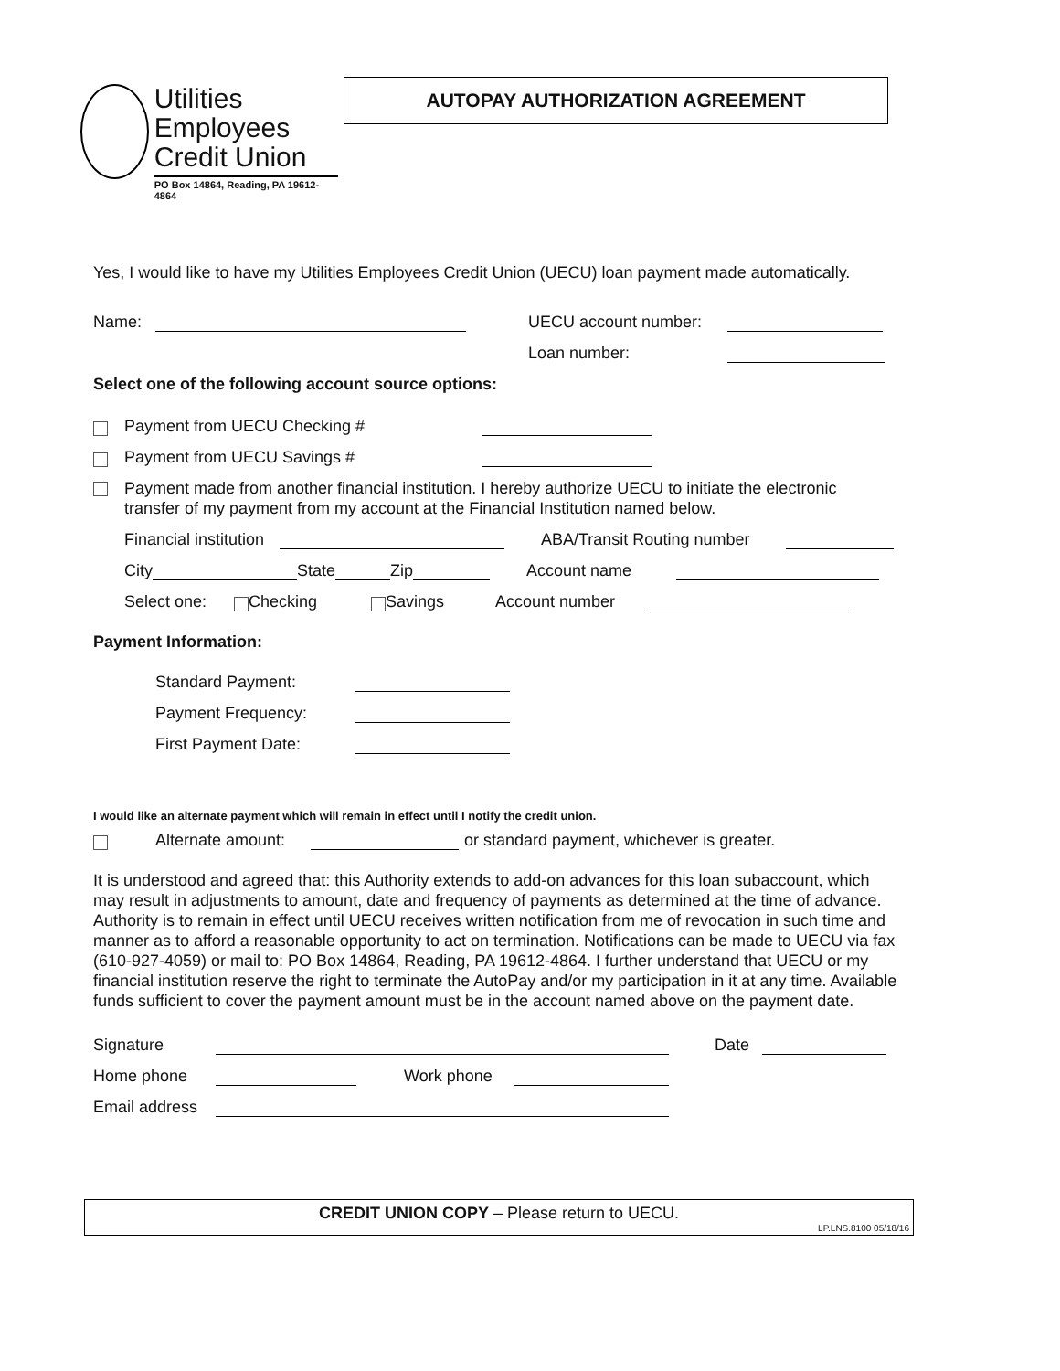Utilities
Employees
Credit Union
PO Box 14864, Reading, PA 19612-4864
AUTOPAY AUTHORIZATION AGREEMENT
Yes, I would like to have my Utilities Employees Credit Union (UECU) loan payment made automatically.
Name: UECU account number:
Loan number:
Select one of the following account source options:
Payment from UECU Checking #
Payment from UECU Savings #
Payment made from another financial institution. I hereby authorize UECU to initiate the electronic transfer of my payment from my account at the Financial Institution named below.
Financial institution ABA/Transit Routing number
City State Zip Account name
Select one: Checking Savings Account number
Payment Information:
Standard Payment:
Payment Frequency:
First Payment Date:
I would like an alternate payment which will remain in effect until I notify the credit union.
Alternate amount: or standard payment, whichever is greater.
It is understood and agreed that: this Authority extends to add-on advances for this loan subaccount, which may result in adjustments to amount, date and frequency of payments as determined at the time of advance. Authority is to remain in effect until UECU receives written notification from me of revocation in such time and manner as to afford a reasonable opportunity to act on termination. Notifications can be made to UECU via fax (610-927-4059) or mail to: PO Box 14864, Reading, PA 19612-4864. I further understand that UECU or my financial institution reserve the right to terminate the AutoPay and/or my participation in it at any time. Available funds sufficient to cover the payment amount must be in the account named above on the payment date.
Signature Date
Home phone Work phone
Email address
CREDIT UNION COPY – Please return to UECU.
LP.LNS.8100 05/18/16